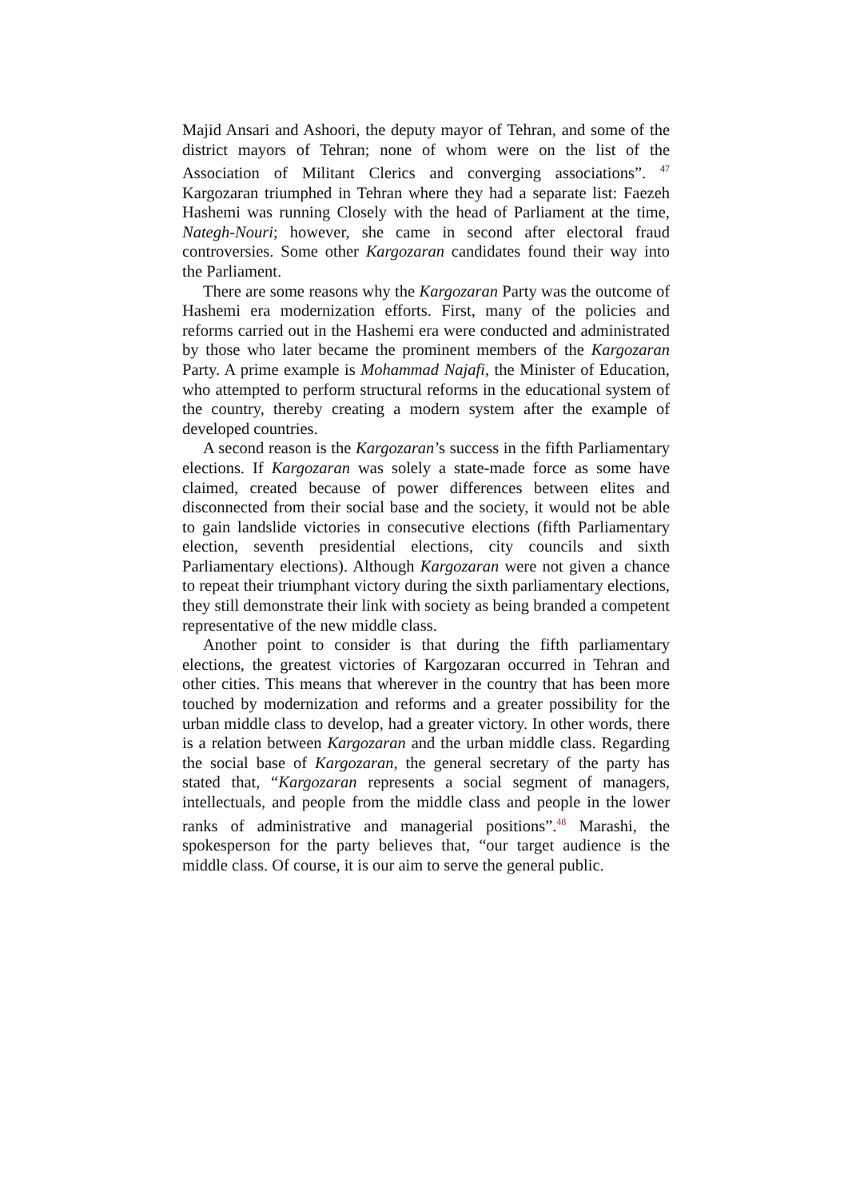Majid Ansari and Ashoori, the deputy mayor of Tehran, and some of the district mayors of Tehran; none of whom were on the list of the Association of Militant Clerics and converging associations”. <sup>47</sup> Kargozaran triumphed in Tehran where they had a separate list: Faezeh Hashemi was running Closely with the head of Parliament at the time, Nategh-Nouri; however, she came in second after electoral fraud controversies. Some other Kargozaran candidates found their way into the Parliament.
There are some reasons why the Kargozaran Party was the outcome of Hashemi era modernization efforts. First, many of the policies and reforms carried out in the Hashemi era were conducted and administrated by those who later became the prominent members of the Kargozaran Party. A prime example is Mohammad Najafi, the Minister of Education, who attempted to perform structural reforms in the educational system of the country, thereby creating a modern system after the example of developed countries.
A second reason is the Kargozaran’s success in the fifth Parliamentary elections. If Kargozaran was solely a state-made force as some have claimed, created because of power differences between elites and disconnected from their social base and the society, it would not be able to gain landslide victories in consecutive elections (fifth Parliamentary election, seventh presidential elections, city councils and sixth Parliamentary elections). Although Kargozaran were not given a chance to repeat their triumphant victory during the sixth parliamentary elections, they still demonstrate their link with society as being branded a competent representative of the new middle class.
Another point to consider is that during the fifth parliamentary elections, the greatest victories of Kargozaran occurred in Tehran and other cities. This means that wherever in the country that has been more touched by modernization and reforms and a greater possibility for the urban middle class to develop, had a greater victory. In other words, there is a relation between Kargozaran and the urban middle class. Regarding the social base of Kargozaran, the general secretary of the party has stated that, “Kargozaran represents a social segment of managers, intellectuals, and people from the middle class and people in the lower ranks of administrative and managerial positions”.<sup>48</sup> Marashi, the spokesperson for the party believes that, “our target audience is the middle class. Of course, it is our aim to serve the general public.